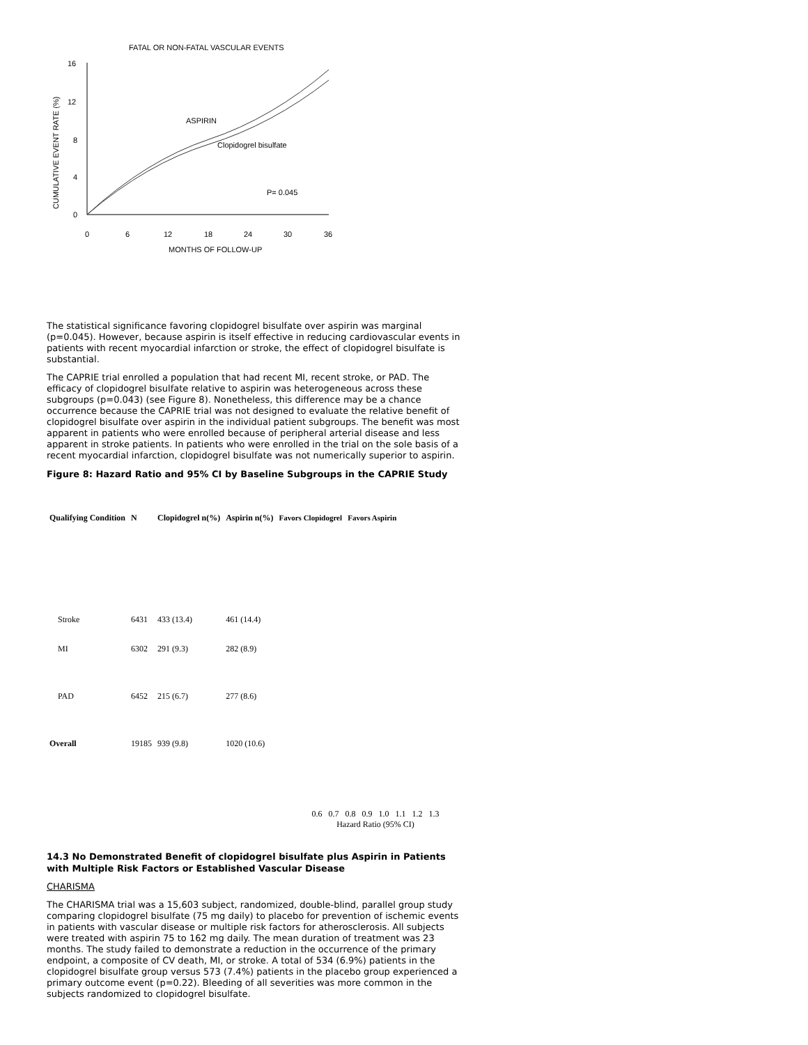FATAL OR NON-FATAL VASCULAR EVENTS
CUMULATIVE EVENT RATE (%)
16
12
8
4
0
0
6
12
18
24
30
36
MONTHS OF FOLLOW-UP
ASPIRIN
Clopidogrel bisulfate
P= 0.045
The statistical significance favoring clopidogrel bisulfate over aspirin was marginal (p=0.045). However, because aspirin is itself effective in reducing cardiovascular events in patients with recent myocardial infarction or stroke, the effect of clopidogrel bisulfate is substantial.
The CAPRIE trial enrolled a population that had recent MI, recent stroke, or PAD. The efficacy of clopidogrel bisulfate relative to aspirin was heterogeneous across these subgroups (p=0.043) (see Figure 8). Nonetheless, this difference may be a chance occurrence because the CAPRIE trial was not designed to evaluate the relative benefit of clopidogrel bisulfate over aspirin in the individual patient subgroups. The benefit was most apparent in patients who were enrolled because of peripheral arterial disease and less apparent in stroke patients. In patients who were enrolled in the trial on the sole basis of a recent myocardial infarction, clopidogrel bisulfate was not numerically superior to aspirin.
Figure 8: Hazard Ratio and 95% CI by Baseline Subgroups in the CAPRIE Study
| Qualifying Condition | N | Clopidogrel n(%) | Aspirin n(%) | Favors Clopidogrel Favors Aspirin |
| --- | --- | --- | --- | --- |
| Stroke | 6431 | 433 (13.4) | 461 (14.4) | |
| MI | 6302 | 291 (9.3) | 282 (8.9) | |
| PAD | 6452 | 215 (6.7) | 277 (8.6) | |
| Overall | 19185 | 939 (9.8) | 1020 (10.6) | |
0.6 0.7 0.8 0.9 1.0 1.1 1.2 1.3
Hazard Ratio (95% CI)
14.3 No Demonstrated Benefit of clopidogrel bisulfate plus Aspirin in Patients with Multiple Risk Factors or Established Vascular Disease
CHARISMA
The CHARISMA trial was a 15,603 subject, randomized, double-blind, parallel group study comparing clopidogrel bisulfate (75 mg daily) to placebo for prevention of ischemic events in patients with vascular disease or multiple risk factors for atherosclerosis. All subjects were treated with aspirin 75 to 162 mg daily. The mean duration of treatment was 23 months. The study failed to demonstrate a reduction in the occurrence of the primary endpoint, a composite of CV death, MI, or stroke. A total of 534 (6.9%) patients in the clopidogrel bisulfate group versus 573 (7.4%) patients in the placebo group experienced a primary outcome event (p=0.22). Bleeding of all severities was more common in the subjects randomized to clopidogrel bisulfate.